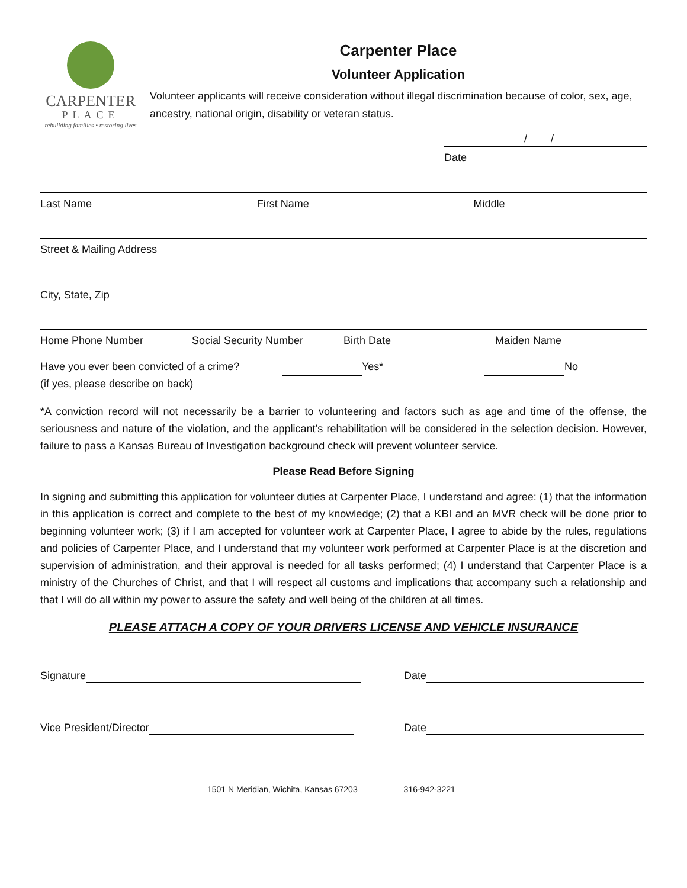CARPENTER
PLACE
rebuilding families • restoring lives
Carpenter Place
Volunteer Application
Volunteer applicants will receive consideration without illegal discrimination because of color, sex, age, ancestry, national origin, disability or veteran status.
/ /
Date
Last Name First Name Middle
Street & Mailing Address
City, State, Zip
Home Phone Number Social Security Number Birth Date Maiden Name
Have you ever been convicted of a crime?
(if yes, please describe on back)
Yes* No
*A conviction record will not necessarily be a barrier to volunteering and factors such as age and time of the offense, the seriousness and nature of the violation, and the applicant’s rehabilitation will be considered in the selection decision. However, failure to pass a Kansas Bureau of Investigation background check will prevent volunteer service.
Please Read Before Signing
In signing and submitting this application for volunteer duties at Carpenter Place, I understand and agree: (1) that the information in this application is correct and complete to the best of my knowledge; (2) that a KBI and an MVR check will be done prior to beginning volunteer work; (3) if I am accepted for volunteer work at Carpenter Place, I agree to abide by the rules, regulations and policies of Carpenter Place, and I understand that my volunteer work performed at Carpenter Place is at the discretion and supervision of administration, and their approval is needed for all tasks performed; (4) I understand that Carpenter Place is a ministry of the Churches of Christ, and that I will respect all customs and implications that accompany such a relationship and that I will do all within my power to assure the safety and well being of the children at all times.
PLEASE ATTACH A COPY OF YOUR DRIVERS LICENSE AND VEHICLE INSURANCE
Signature Date
Vice President/Director Date
1501 N Meridian, Wichita, Kansas 67203 316-942-3221